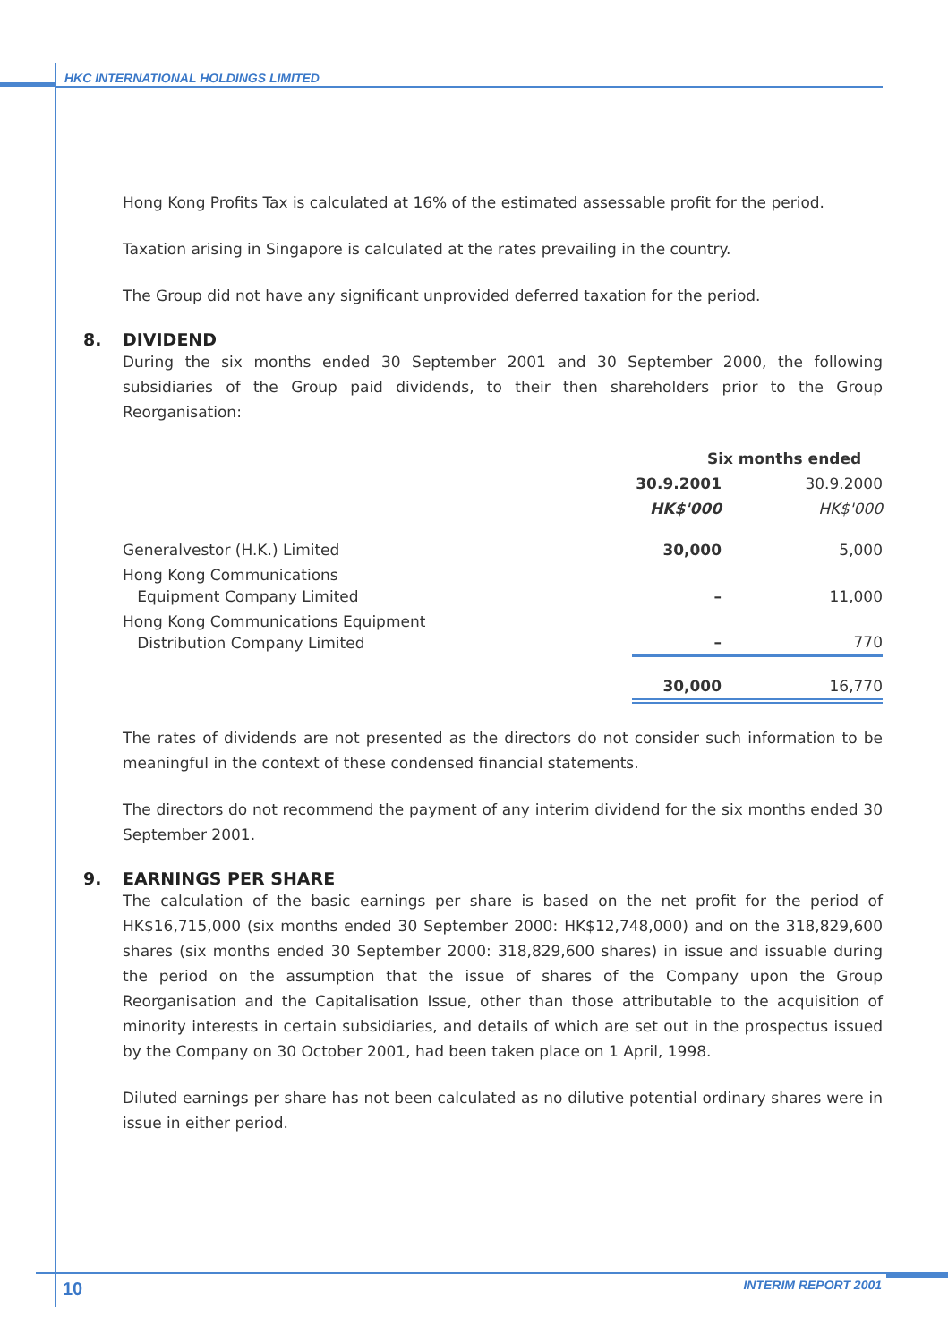HKC INTERNATIONAL HOLDINGS LIMITED
Hong Kong Profits Tax is calculated at 16% of the estimated assessable profit for the period.
Taxation arising in Singapore is calculated at the rates prevailing in the country.
The Group did not have any significant unprovided deferred taxation for the period.
8. DIVIDEND
During the six months ended 30 September 2001 and 30 September 2000, the following subsidiaries of the Group paid dividends, to their then shareholders prior to the Group Reorganisation:
| | Six months ended | |
| --- | --- | --- |
| | 30.9.2001 | 30.9.2000 |
| | HK$'000 | HK$'000 |
| Generalvestor (H.K.) Limited | 30,000 | 5,000 |
| Hong Kong Communications Equipment Company Limited | – | 11,000 |
| Hong Kong Communications Equipment Distribution Company Limited | – | 770 |
| | 30,000 | 16,770 |
The rates of dividends are not presented as the directors do not consider such information to be meaningful in the context of these condensed financial statements.
The directors do not recommend the payment of any interim dividend for the six months ended 30 September 2001.
9. EARNINGS PER SHARE
The calculation of the basic earnings per share is based on the net profit for the period of HK$16,715,000 (six months ended 30 September 2000: HK$12,748,000) and on the 318,829,600 shares (six months ended 30 September 2000: 318,829,600 shares) in issue and issuable during the period on the assumption that the issue of shares of the Company upon the Group Reorganisation and the Capitalisation Issue, other than those attributable to the acquisition of minority interests in certain subsidiaries, and details of which are set out in the prospectus issued by the Company on 30 October 2001, had been taken place on 1 April, 1998.
Diluted earnings per share has not been calculated as no dilutive potential ordinary shares were in issue in either period.
10 INTERIM REPORT 2001